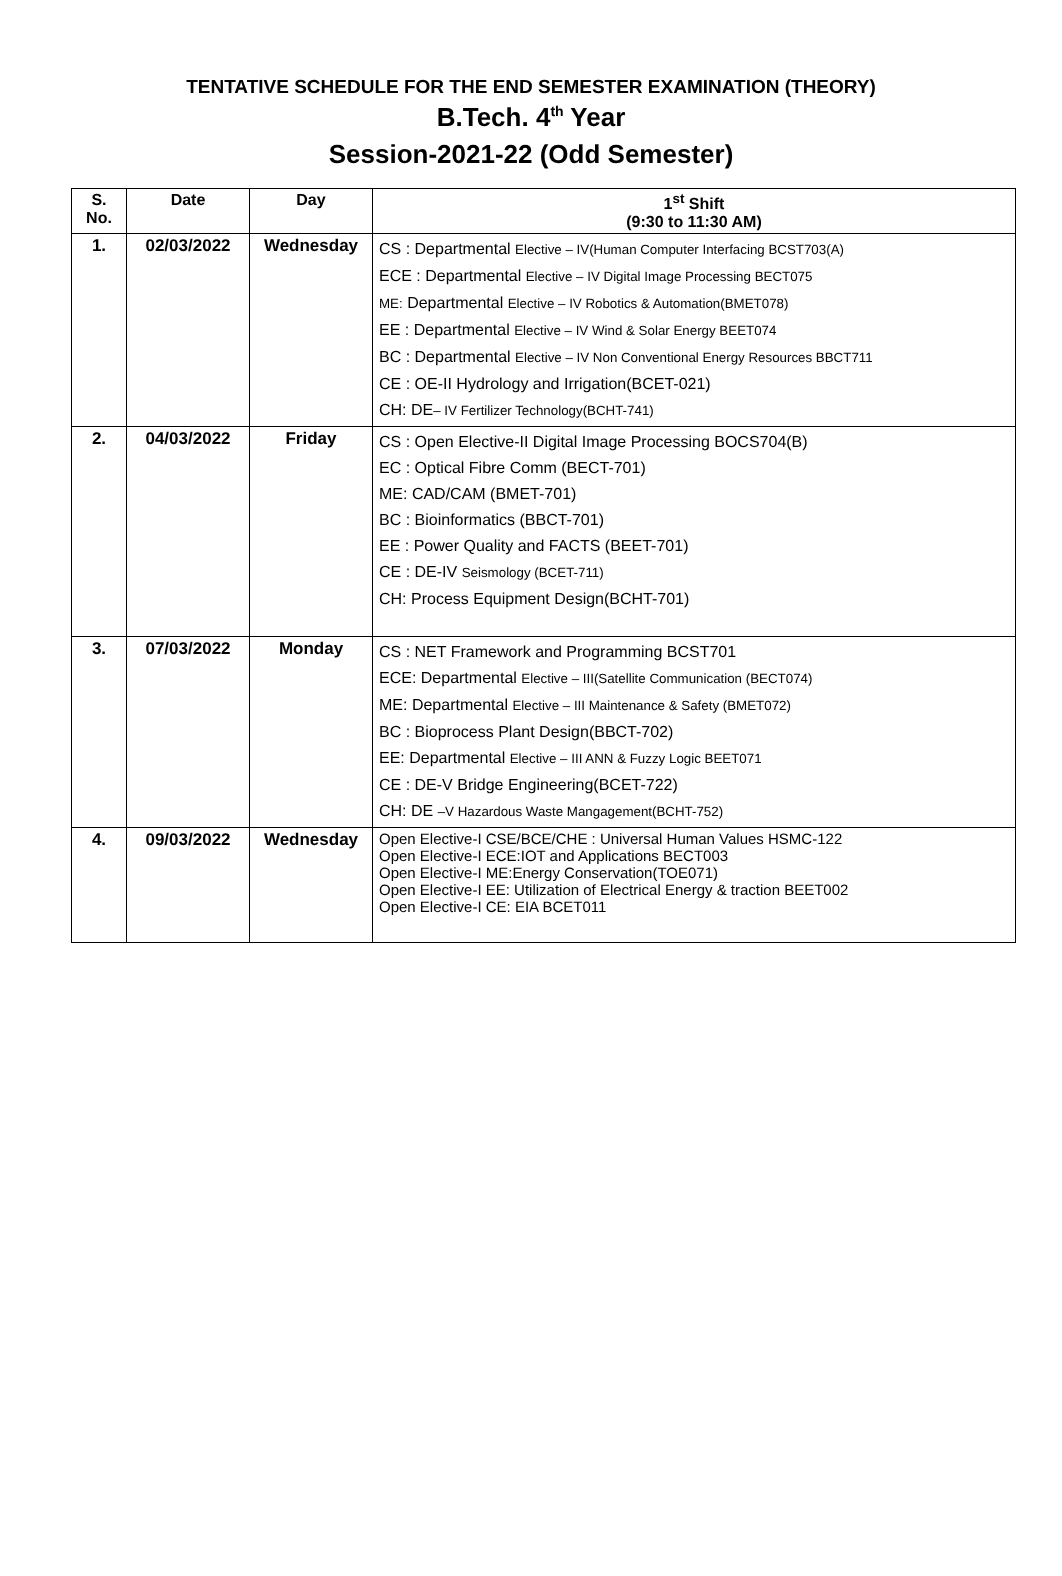TENTATIVE SCHEDULE FOR THE END SEMESTER EXAMINATION (THEORY)
B.Tech. 4<sup>th</sup> Year
Session-2021-22 (Odd Semester)
| S. No. | Date | Day | 1<sup>st</sup> Shift (9:30 to 11:30 AM) |
| --- | --- | --- | --- |
| 1. | 02/03/2022 | Wednesday | CS : Departmental Elective – IV(Human Computer Interfacing BCST703(A) ECE : Departmental Elective – IV Digital Image Processing BECT075 ME: Departmental Elective – IV Robotics & Automation(BMET078) EE : Departmental Elective – IV Wind & Solar Energy BEET074 BC : Departmental Elective – IV Non Conventional Energy Resources BBCT711 CE : OE-II Hydrology and Irrigation(BCET-021) CH: DE – IV Fertilizer Technology(BCHT-741) |
| 2. | 04/03/2022 | Friday | CS : Open Elective-II Digital Image Processing BOCS704(B) EC : Optical Fibre Comm (BECT-701) ME: CAD/CAM (BMET-701) BC : Bioinformatics (BBCT-701) EE : Power Quality and FACTS (BEET-701) CE : DE-IV Seismology (BCET-711) CH: Process Equipment Design(BCHT-701) |
| 3. | 07/03/2022 | Monday | CS : NET Framework and Programming BCST701 ECE: Departmental Elective – III(Satellite Communication (BECT074) ME: Departmental Elective – III Maintenance & Safety (BMET072) BC : Bioprocess Plant Design(BBCT-702) EE: Departmental Elective – III ANN & Fuzzy Logic BEET071 CE : DE-V Bridge Engineering(BCET-722) CH: DE –V Hazardous Waste Mangagement(BCHT-752) |
| 4. | 09/03/2022 | Wednesday | Open Elective-I CSE/BCE/CHE : Universal Human Values HSMC-122 Open Elective-I ECE:IOT and Applications BECT003 Open Elective-I ME:Energy Conservation(TOE071) Open Elective-I EE: Utilization of Electrical Energy & traction BEET002 Open Elective-I CE: EIA BCET011 |